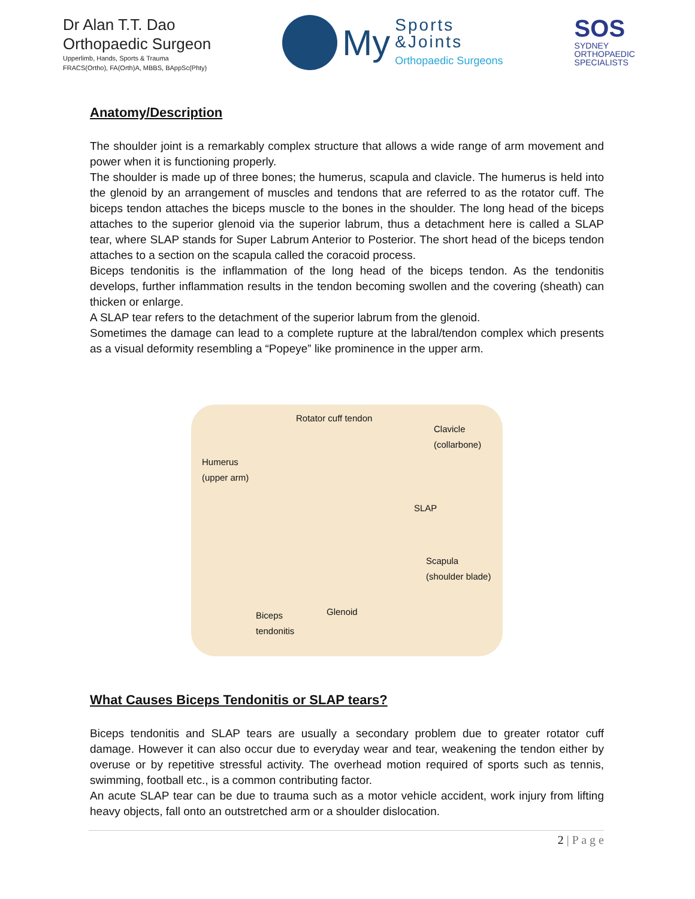Dr Alan T.T. Dao
Orthopaedic Surgeon
Upperlimb, Hands, Sports & Trauma
FRACS(Ortho), FA(Orth)A, MBBS, BAppSc(Phty)
My
Sports
&Joints
Orthopaedic Surgeons
SOS
SYDNEY
ORTHOPAEDIC
SPECIALISTS
Anatomy/Description
The shoulder joint is a remarkably complex structure that allows a wide range of arm movement and power when it is functioning properly.
The shoulder is made up of three bones; the humerus, scapula and clavicle. The humerus is held into the glenoid by an arrangement of muscles and tendons that are referred to as the rotator cuff. The biceps tendon attaches the biceps muscle to the bones in the shoulder. The long head of the biceps attaches to the superior glenoid via the superior labrum, thus a detachment here is called a SLAP tear, where SLAP stands for Super Labrum Anterior to Posterior. The short head of the biceps tendon attaches to a section on the scapula called the coracoid process.
Biceps tendonitis is the inflammation of the long head of the biceps tendon. As the tendonitis develops, further inflammation results in the tendon becoming swollen and the covering (sheath) can thicken or enlarge.
A SLAP tear refers to the detachment of the superior labrum from the glenoid.
Sometimes the damage can lead to a complete rupture at the labral/tendon complex which presents as a visual deformity resembling a “Popeye” like prominence in the upper arm.
Rotator cuff tendon
Clavicle
(collarbone)
Humerus
(upper arm)
SLAP
Scapula
(shoulder blade)
Glenoid
Biceps
tendonitis
What Causes Biceps Tendonitis or SLAP tears?
Biceps tendonitis and SLAP tears are usually a secondary problem due to greater rotator cuff damage. However it can also occur due to everyday wear and tear, weakening the tendon either by overuse or by repetitive stressful activity. The overhead motion required of sports such as tennis, swimming, football etc., is a common contributing factor.
An acute SLAP tear can be due to trauma such as a motor vehicle accident, work injury from lifting heavy objects, fall onto an outstretched arm or a shoulder dislocation.
2 | P a g e